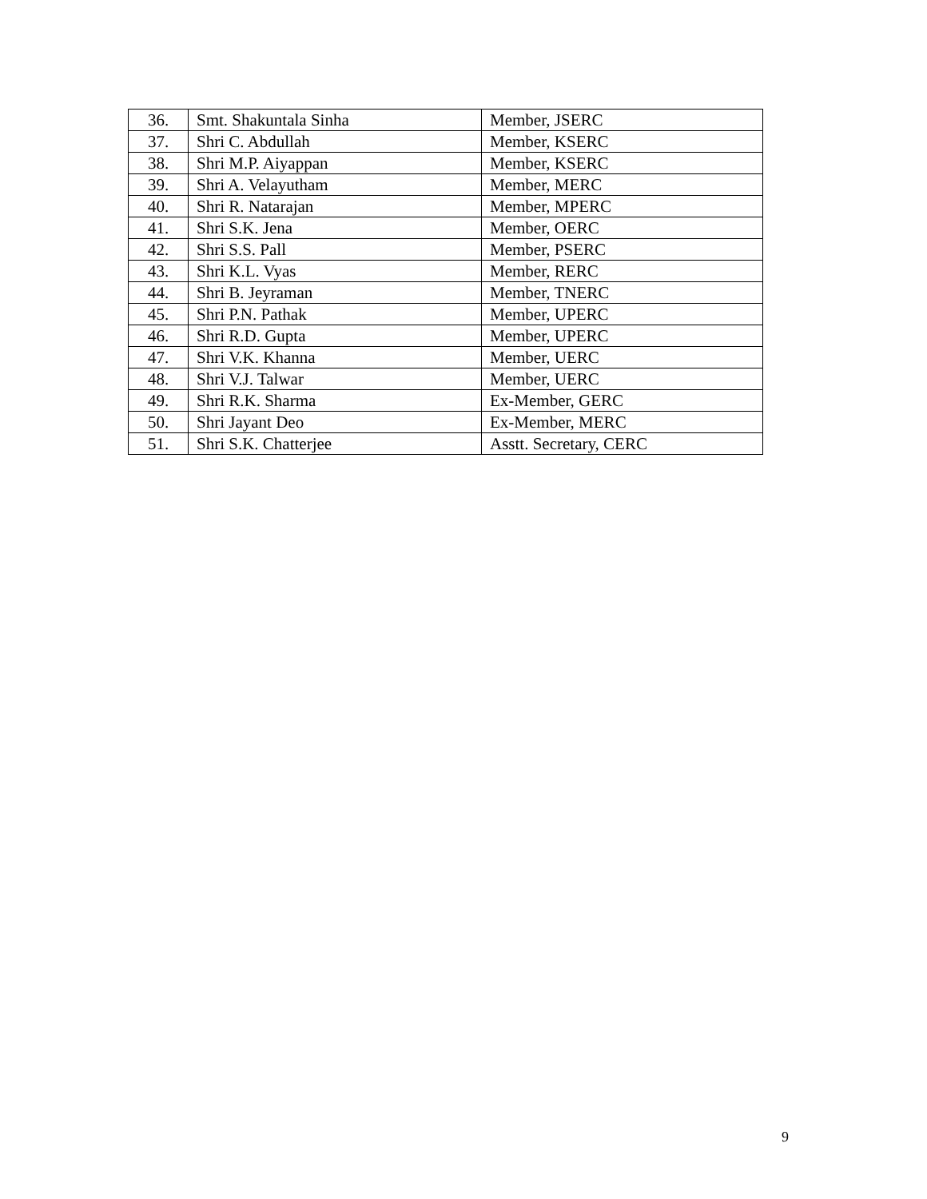| 36. | Smt. Shakuntala Sinha | Member, JSERC |
| 37. | Shri C. Abdullah | Member, KSERC |
| 38. | Shri M.P. Aiyappan | Member, KSERC |
| 39. | Shri A. Velayutham | Member, MERC |
| 40. | Shri R. Natarajan | Member, MPERC |
| 41. | Shri S.K. Jena | Member, OERC |
| 42. | Shri S.S. Pall | Member, PSERC |
| 43. | Shri K.L. Vyas | Member, RERC |
| 44. | Shri B. Jeyraman | Member, TNERC |
| 45. | Shri P.N. Pathak | Member, UPERC |
| 46. | Shri R.D. Gupta | Member, UPERC |
| 47. | Shri V.K. Khanna | Member, UERC |
| 48. | Shri V.J. Talwar | Member, UERC |
| 49. | Shri R.K. Sharma | Ex-Member, GERC |
| 50. | Shri Jayant Deo | Ex-Member, MERC |
| 51. | Shri S.K. Chatterjee | Asstt. Secretary, CERC |
9